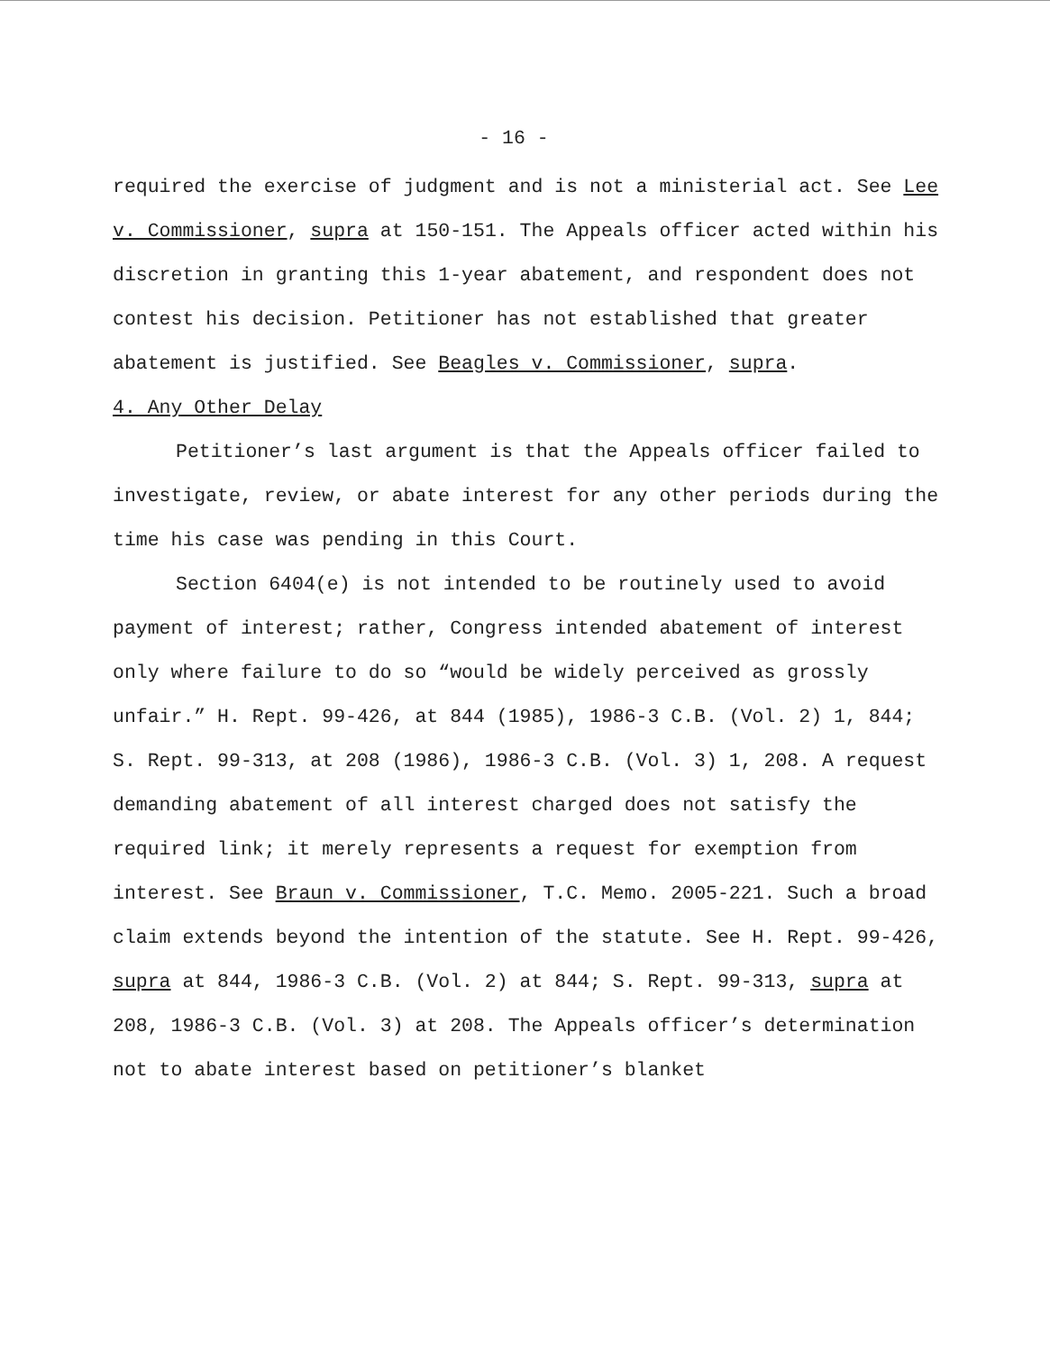- 16 -
required the exercise of judgment and is not a ministerial act. See Lee v. Commissioner, supra at 150-151. The Appeals officer acted within his discretion in granting this 1-year abatement, and respondent does not contest his decision. Petitioner has not established that greater abatement is justified. See Beagles v. Commissioner, supra.
4. Any Other Delay
Petitioner’s last argument is that the Appeals officer failed to investigate, review, or abate interest for any other periods during the time his case was pending in this Court.
Section 6404(e) is not intended to be routinely used to avoid payment of interest; rather, Congress intended abatement of interest only where failure to do so “would be widely perceived as grossly unfair.” H. Rept. 99-426, at 844 (1985), 1986-3 C.B. (Vol. 2) 1, 844; S. Rept. 99-313, at 208 (1986), 1986-3 C.B. (Vol. 3) 1, 208. A request demanding abatement of all interest charged does not satisfy the required link; it merely represents a request for exemption from interest. See Braun v. Commissioner, T.C. Memo. 2005-221. Such a broad claim extends beyond the intention of the statute. See H. Rept. 99-426, supra at 844, 1986-3 C.B. (Vol. 2) at 844; S. Rept. 99-313, supra at 208, 1986-3 C.B. (Vol. 3) at 208. The Appeals officer’s determination not to abate interest based on petitioner’s blanket